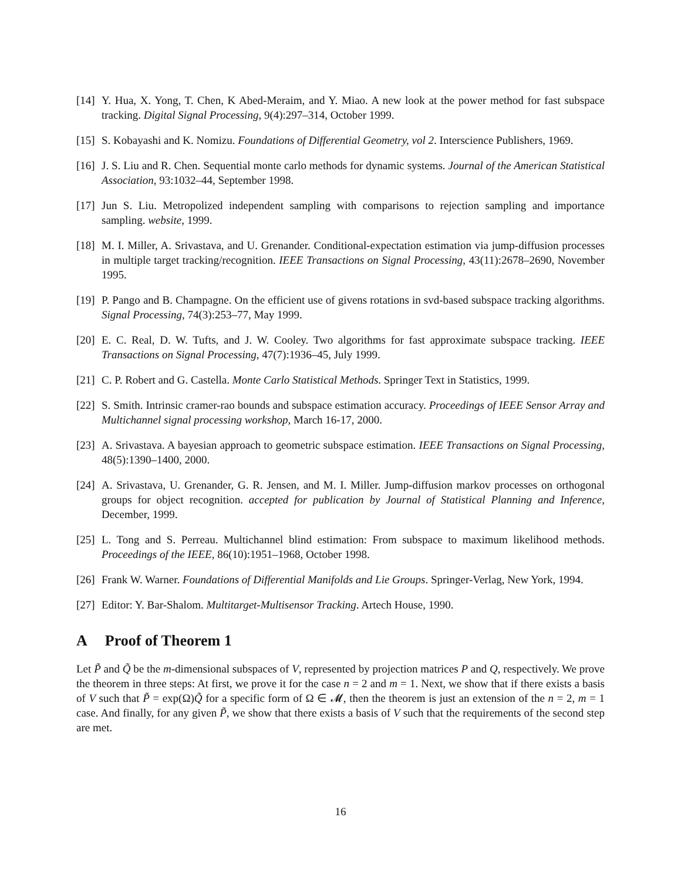[14]
Y. Hua, X. Yong, T. Chen, K Abed-Meraim, and Y. Miao. A new look at the power method for fast subspace tracking. Digital Signal Processing, 9(4):297–314, October 1999.
[15]
S. Kobayashi and K. Nomizu. Foundations of Differential Geometry, vol 2. Interscience Publishers, 1969.
[16]
J. S. Liu and R. Chen. Sequential monte carlo methods for dynamic systems. Journal of the American Statistical Association, 93:1032–44, September 1998.
[17]
Jun S. Liu. Metropolized independent sampling with comparisons to rejection sampling and importance sampling. website, 1999.
[18]
M. I. Miller, A. Srivastava, and U. Grenander. Conditional-expectation estimation via jump-diffusion processes in multiple target tracking/recognition. IEEE Transactions on Signal Processing, 43(11):2678–2690, November 1995.
[19]
P. Pango and B. Champagne. On the efficient use of givens rotations in svd-based subspace tracking algorithms. Signal Processing, 74(3):253–77, May 1999.
[20]
E. C. Real, D. W. Tufts, and J. W. Cooley. Two algorithms for fast approximate subspace tracking. IEEE Transactions on Signal Processing, 47(7):1936–45, July 1999.
[21]
C. P. Robert and G. Castella. Monte Carlo Statistical Methods. Springer Text in Statistics, 1999.
[22]
S. Smith. Intrinsic cramer-rao bounds and subspace estimation accuracy. Proceedings of IEEE Sensor Array and Multichannel signal processing workshop, March 16-17, 2000.
[23]
A. Srivastava. A bayesian approach to geometric subspace estimation. IEEE Transactions on Signal Processing, 48(5):1390–1400, 2000.
[24]
A. Srivastava, U. Grenander, G. R. Jensen, and M. I. Miller. Jump-diffusion markov processes on orthogonal groups for object recognition. accepted for publication by Journal of Statistical Planning and Inference, December, 1999.
[25]
L. Tong and S. Perreau. Multichannel blind estimation: From subspace to maximum likelihood methods. Proceedings of the IEEE, 86(10):1951–1968, October 1998.
[26]
Frank W. Warner. Foundations of Differential Manifolds and Lie Groups. Springer-Verlag, New York, 1994.
[27]
Editor: Y. Bar-Shalom. Multitarget-Multisensor Tracking. Artech House, 1990.
A Proof of Theorem 1
Let P̃ and Q̃ be the m-dimensional subspaces of V, represented by projection matrices P and Q, respectively. We prove the theorem in three steps: At first, we prove it for the case n = 2 and m = 1. Next, we show that if there exists a basis of V such that P̃ = exp(Ω)Q̃ for a specific form of Ω ∈ 𝓜, then the theorem is just an extension of the n = 2, m = 1 case. And finally, for any given P̃, we show that there exists a basis of V such that the requirements of the second step are met.
16